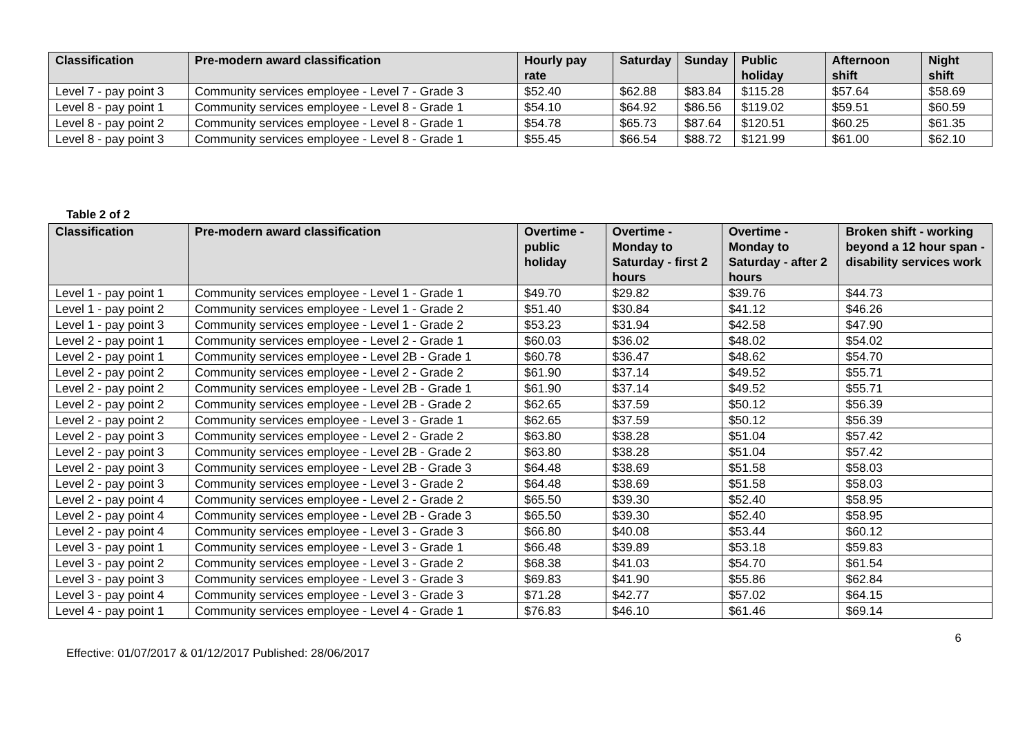| Classification | Pre-modern award classification | Hourly pay rate | Saturday | Sunday | Public holiday | Afternoon shift | Night shift |
| --- | --- | --- | --- | --- | --- | --- | --- |
| Level 7 - pay point 3 | Community services employee - Level 7 - Grade 3 | $52.40 | $62.88 | $83.84 | $115.28 | $57.64 | $58.69 |
| Level 8 - pay point 1 | Community services employee - Level 8 - Grade 1 | $54.10 | $64.92 | $86.56 | $119.02 | $59.51 | $60.59 |
| Level 8 - pay point 2 | Community services employee - Level 8 - Grade 1 | $54.78 | $65.73 | $87.64 | $120.51 | $60.25 | $61.35 |
| Level 8 - pay point 3 | Community services employee - Level 8 - Grade 1 | $55.45 | $66.54 | $88.72 | $121.99 | $61.00 | $62.10 |
Table 2 of 2
| Classification | Pre-modern award classification | Overtime - public holiday | Overtime - Monday to Saturday - first 2 hours | Overtime - Monday to Saturday - after 2 hours | Broken shift - working beyond a 12 hour span - disability services work |
| --- | --- | --- | --- | --- | --- |
| Level 1 - pay point 1 | Community services employee - Level 1 - Grade 1 | $49.70 | $29.82 | $39.76 | $44.73 |
| Level 1 - pay point 2 | Community services employee - Level 1 - Grade 2 | $51.40 | $30.84 | $41.12 | $46.26 |
| Level 1 - pay point 3 | Community services employee - Level 1 - Grade 2 | $53.23 | $31.94 | $42.58 | $47.90 |
| Level 2 - pay point 1 | Community services employee - Level 2 - Grade 1 | $60.03 | $36.02 | $48.02 | $54.02 |
| Level 2 - pay point 1 | Community services employee - Level 2B - Grade 1 | $60.78 | $36.47 | $48.62 | $54.70 |
| Level 2 - pay point 2 | Community services employee - Level 2 - Grade 2 | $61.90 | $37.14 | $49.52 | $55.71 |
| Level 2 - pay point 2 | Community services employee - Level 2B - Grade 1 | $61.90 | $37.14 | $49.52 | $55.71 |
| Level 2 - pay point 2 | Community services employee - Level 2B - Grade 2 | $62.65 | $37.59 | $50.12 | $56.39 |
| Level 2 - pay point 2 | Community services employee - Level 3 - Grade 1 | $62.65 | $37.59 | $50.12 | $56.39 |
| Level 2 - pay point 3 | Community services employee - Level 2 - Grade 2 | $63.80 | $38.28 | $51.04 | $57.42 |
| Level 2 - pay point 3 | Community services employee - Level 2B - Grade 2 | $63.80 | $38.28 | $51.04 | $57.42 |
| Level 2 - pay point 3 | Community services employee - Level 2B - Grade 3 | $64.48 | $38.69 | $51.58 | $58.03 |
| Level 2 - pay point 3 | Community services employee - Level 3 - Grade 2 | $64.48 | $38.69 | $51.58 | $58.03 |
| Level 2 - pay point 4 | Community services employee - Level 2 - Grade 2 | $65.50 | $39.30 | $52.40 | $58.95 |
| Level 2 - pay point 4 | Community services employee - Level 2B - Grade 3 | $65.50 | $39.30 | $52.40 | $58.95 |
| Level 2 - pay point 4 | Community services employee - Level 3 - Grade 3 | $66.80 | $40.08 | $53.44 | $60.12 |
| Level 3 - pay point 1 | Community services employee - Level 3 - Grade 1 | $66.48 | $39.89 | $53.18 | $59.83 |
| Level 3 - pay point 2 | Community services employee - Level 3 - Grade 2 | $68.38 | $41.03 | $54.70 | $61.54 |
| Level 3 - pay point 3 | Community services employee - Level 3 - Grade 3 | $69.83 | $41.90 | $55.86 | $62.84 |
| Level 3 - pay point 4 | Community services employee - Level 3 - Grade 3 | $71.28 | $42.77 | $57.02 | $64.15 |
| Level 4 - pay point 1 | Community services employee - Level 4 - Grade 1 | $76.83 | $46.10 | $61.46 | $69.14 |
6
Effective: 01/07/2017 & 01/12/2017 Published: 28/06/2017